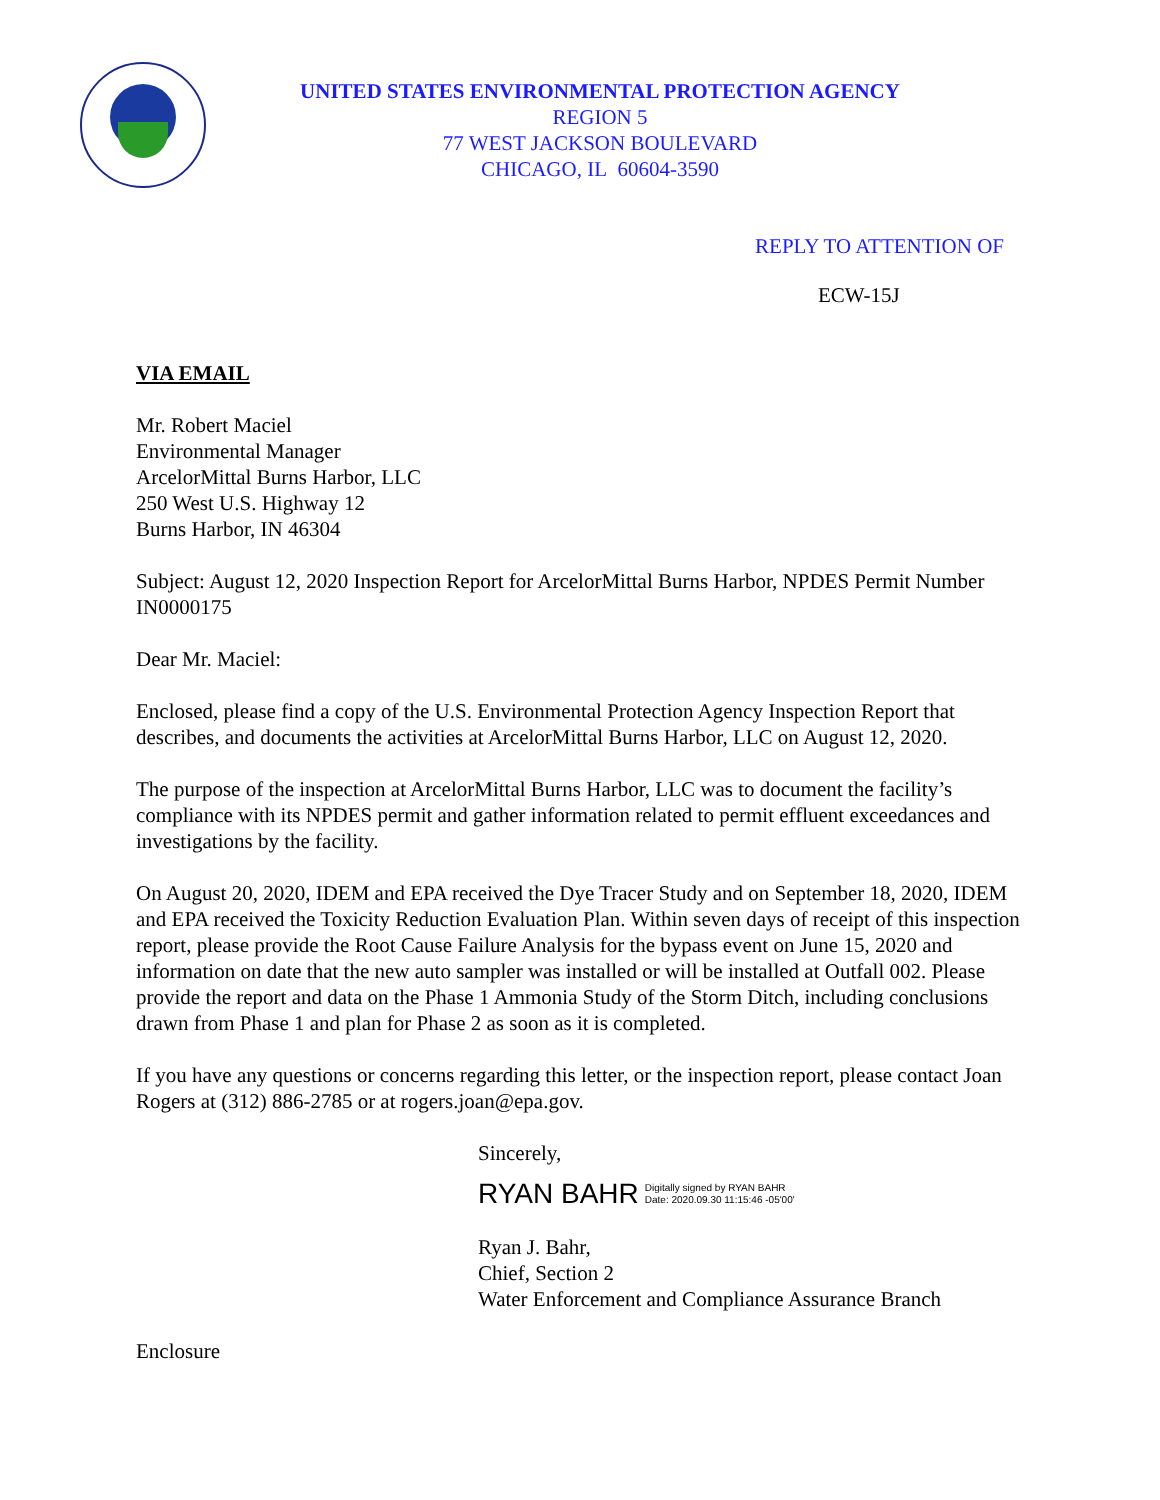UNITED STATES ENVIRONMENTAL PROTECTION AGENCY
REGION 5
77 WEST JACKSON BOULEVARD
CHICAGO, IL 60604-3590
REPLY TO ATTENTION OF
ECW-15J
VIA EMAIL
Mr. Robert Maciel
Environmental Manager
ArcelorMittal Burns Harbor, LLC
250 West U.S. Highway 12
Burns Harbor, IN 46304
Subject: August 12, 2020 Inspection Report for ArcelorMittal Burns Harbor, NPDES Permit Number IN0000175
Dear Mr. Maciel:
Enclosed, please find a copy of the U.S. Environmental Protection Agency Inspection Report that describes, and documents the activities at ArcelorMittal Burns Harbor, LLC on August 12, 2020.
The purpose of the inspection at ArcelorMittal Burns Harbor, LLC was to document the facility’s compliance with its NPDES permit and gather information related to permit effluent exceedances and investigations by the facility.
On August 20, 2020, IDEM and EPA received the Dye Tracer Study and on September 18, 2020, IDEM and EPA received the Toxicity Reduction Evaluation Plan. Within seven days of receipt of this inspection report, please provide the Root Cause Failure Analysis for the bypass event on June 15, 2020 and information on date that the new auto sampler was installed or will be installed at Outfall 002. Please provide the report and data on the Phase 1 Ammonia Study of the Storm Ditch, including conclusions drawn from Phase 1 and plan for Phase 2 as soon as it is completed.
If you have any questions or concerns regarding this letter, or the inspection report, please contact Joan Rogers at (312) 886-2785 or at rogers.joan@epa.gov.
Sincerely,
RYAN BAHR Digitally signed by RYAN BAHR
Date: 2020.09.30 11:15:46 -05'00'
Ryan J. Bahr,
Chief, Section 2
Water Enforcement and Compliance Assurance Branch
Enclosure